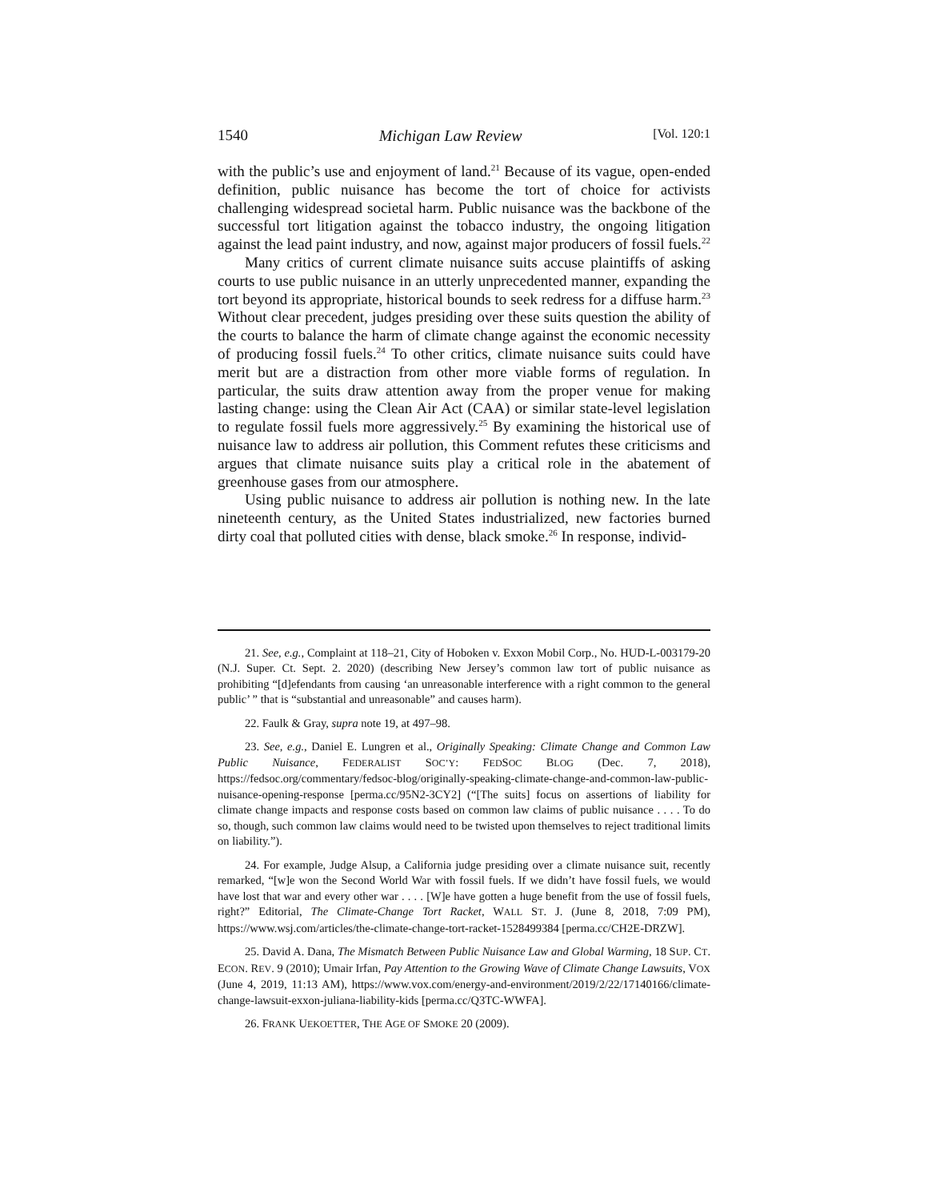1540 Michigan Law Review [Vol. 120:1
with the public’s use and enjoyment of land.<sup>21</sup> Because of its vague, open-ended definition, public nuisance has become the tort of choice for activists challenging widespread societal harm. Public nuisance was the backbone of the successful tort litigation against the tobacco industry, the ongoing litigation against the lead paint industry, and now, against major producers of fossil fuels.<sup>22</sup>
Many critics of current climate nuisance suits accuse plaintiffs of asking courts to use public nuisance in an utterly unprecedented manner, expanding the tort beyond its appropriate, historical bounds to seek redress for a diffuse harm.<sup>23</sup> Without clear precedent, judges presiding over these suits question the ability of the courts to balance the harm of climate change against the economic necessity of producing fossil fuels.<sup>24</sup> To other critics, climate nuisance suits could have merit but are a distraction from other more viable forms of regulation. In particular, the suits draw attention away from the proper venue for making lasting change: using the Clean Air Act (CAA) or similar state-level legislation to regulate fossil fuels more aggressively.<sup>25</sup> By examining the historical use of nuisance law to address air pollution, this Comment refutes these criticisms and argues that climate nuisance suits play a critical role in the abatement of greenhouse gases from our atmosphere.
Using public nuisance to address air pollution is nothing new. In the late nineteenth century, as the United States industrialized, new factories burned dirty coal that polluted cities with dense, black smoke.<sup>26</sup> In response, individ-
21. See, e.g., Complaint at 118–21, City of Hoboken v. Exxon Mobil Corp., No. HUD-L-003179-20 (N.J. Super. Ct. Sept. 2. 2020) (describing New Jersey’s common law tort of public nuisance as prohibiting “[d]efendants from causing ‘an unreasonable interference with a right common to the general public’ ” that is “substantial and unreasonable” and causes harm).
22. Faulk & Gray, supra note 19, at 497–98.
23. See, e.g., Daniel E. Lungren et al., Originally Speaking: Climate Change and Common Law Public Nuisance, FEDERALIST SOC’Y: FEDSOC BLOG (Dec. 7, 2018), https://fedsoc.org/commentary/fedsoc-blog/originally-speaking-climate-change-and-common-law-public-nuisance-opening-response [perma.cc/95N2-3CY2] (“[The suits] focus on assertions of liability for climate change impacts and response costs based on common law claims of public nuisance . . . . To do so, though, such common law claims would need to be twisted upon themselves to reject traditional limits on liability.”).
24. For example, Judge Alsup, a California judge presiding over a climate nuisance suit, recently remarked, “[w]e won the Second World War with fossil fuels. If we didn’t have fossil fuels, we would have lost that war and every other war . . . . [W]e have gotten a huge benefit from the use of fossil fuels, right?” Editorial, The Climate-Change Tort Racket, WALL ST. J. (June 8, 2018, 7:09 PM), https://www.wsj.com/articles/the-climate-change-tort-racket-1528499384 [perma.cc/CH2E-DRZW].
25. David A. Dana, The Mismatch Between Public Nuisance Law and Global Warming, 18 SUP. CT. ECON. REV. 9 (2010); Umair Irfan, Pay Attention to the Growing Wave of Climate Change Lawsuits, VOX (June 4, 2019, 11:13 AM), https://www.vox.com/energy-and-environment/2019/2/22/17140166/climate-change-lawsuit-exxon-juliana-liability-kids [perma.cc/Q3TC-WWFA].
26. FRANK UEKOETTER, THE AGE OF SMOKE 20 (2009).